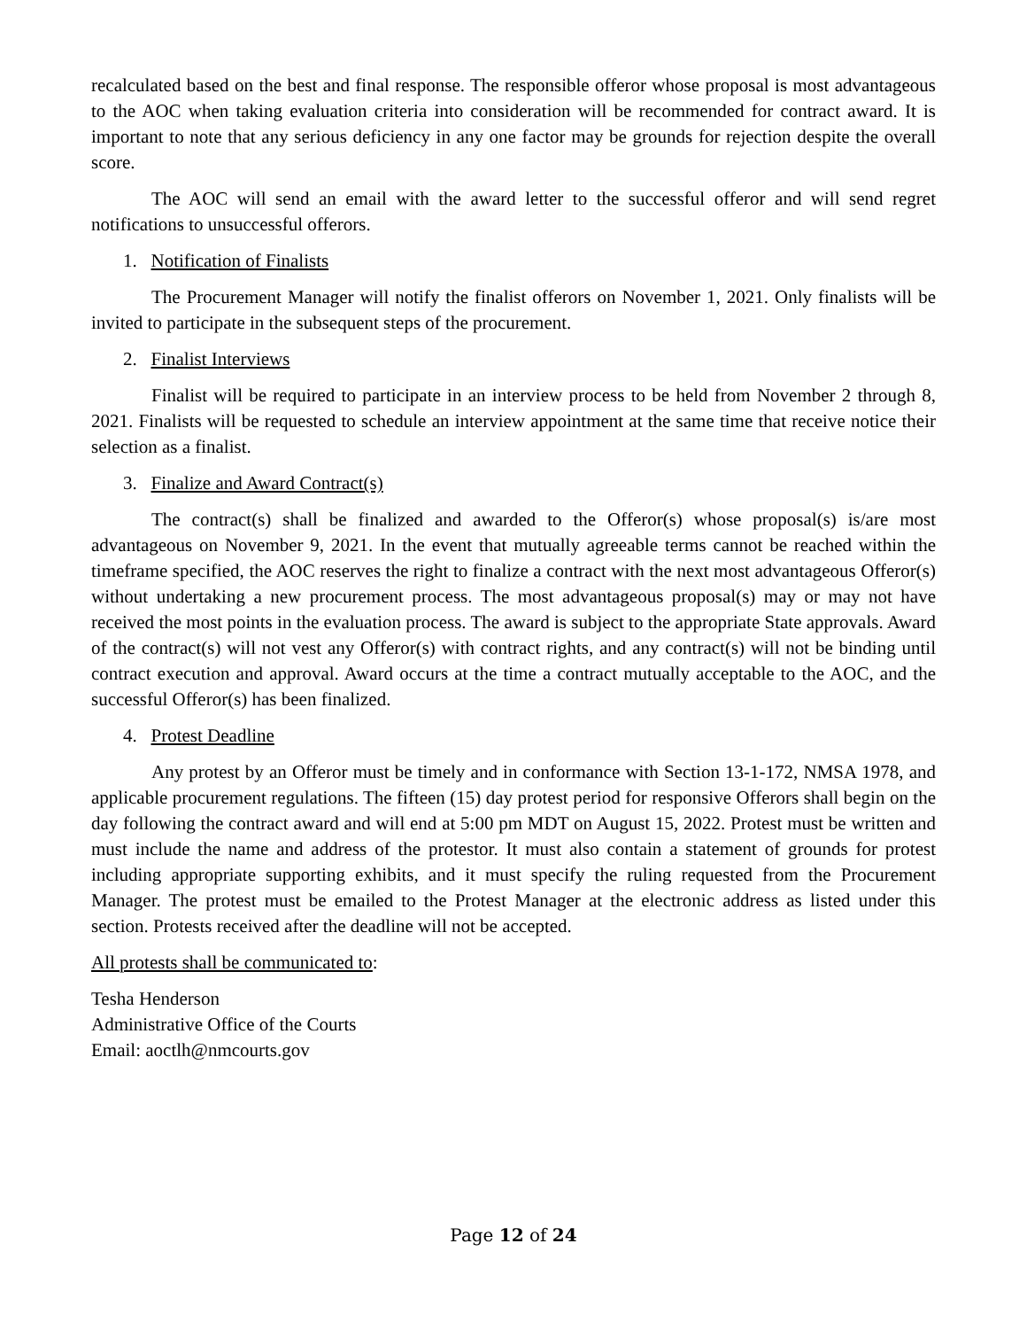recalculated based on the best and final response. The responsible offeror whose proposal is most advantageous to the AOC when taking evaluation criteria into consideration will be recommended for contract award. It is important to note that any serious deficiency in any one factor may be grounds for rejection despite the overall score.
The AOC will send an email with the award letter to the successful offeror and will send regret notifications to unsuccessful offerors.
1. Notification of Finalists
The Procurement Manager will notify the finalist offerors on November 1, 2021. Only finalists will be invited to participate in the subsequent steps of the procurement.
2. Finalist Interviews
Finalist will be required to participate in an interview process to be held from November 2 through 8, 2021. Finalists will be requested to schedule an interview appointment at the same time that receive notice their selection as a finalist.
3. Finalize and Award Contract(s)
The contract(s) shall be finalized and awarded to the Offeror(s) whose proposal(s) is/are most advantageous on November 9, 2021. In the event that mutually agreeable terms cannot be reached within the timeframe specified, the AOC reserves the right to finalize a contract with the next most advantageous Offeror(s) without undertaking a new procurement process. The most advantageous proposal(s) may or may not have received the most points in the evaluation process. The award is subject to the appropriate State approvals. Award of the contract(s) will not vest any Offeror(s) with contract rights, and any contract(s) will not be binding until contract execution and approval. Award occurs at the time a contract mutually acceptable to the AOC, and the successful Offeror(s) has been finalized.
4. Protest Deadline
Any protest by an Offeror must be timely and in conformance with Section 13-1-172, NMSA 1978, and applicable procurement regulations. The fifteen (15) day protest period for responsive Offerors shall begin on the day following the contract award and will end at 5:00 pm MDT on August 15, 2022. Protest must be written and must include the name and address of the protestor. It must also contain a statement of grounds for protest including appropriate supporting exhibits, and it must specify the ruling requested from the Procurement Manager. The protest must be emailed to the Protest Manager at the electronic address as listed under this section. Protests received after the deadline will not be accepted.
All protests shall be communicated to:
Tesha Henderson
Administrative Office of the Courts
Email: aoctlh@nmcourts.gov
Page 12 of 24